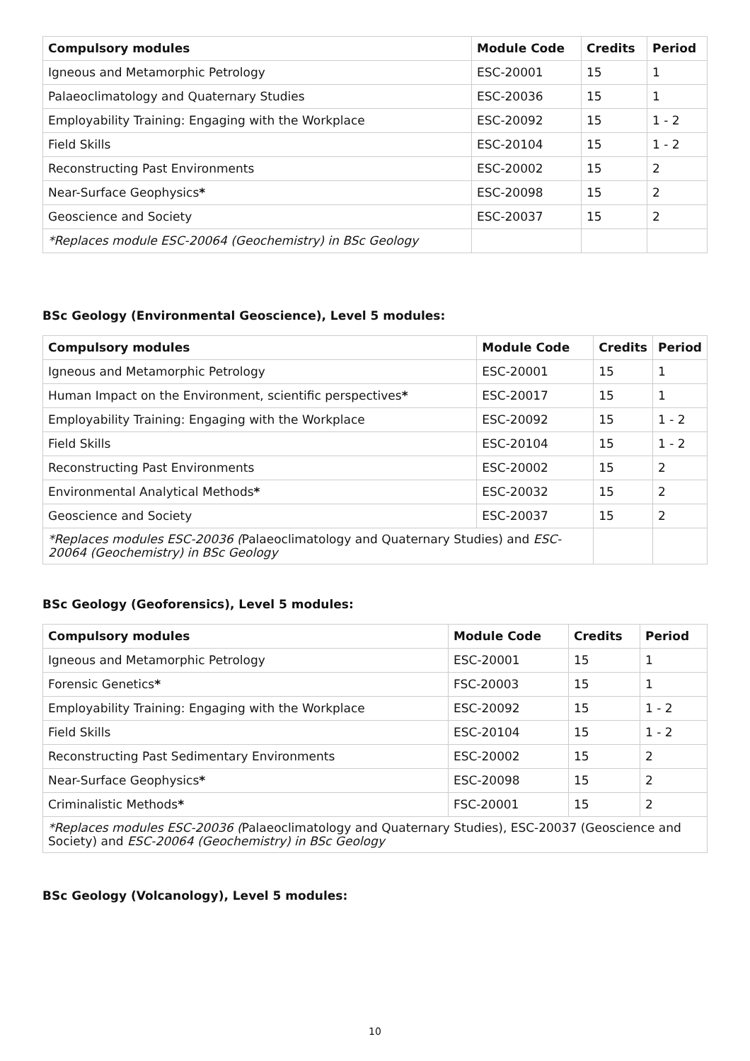| Compulsory modules | Module Code | Credits | Period |
| --- | --- | --- | --- |
| Igneous and Metamorphic Petrology | ESC-20001 | 15 | 1 |
| Palaeoclimatology and Quaternary Studies | ESC-20036 | 15 | 1 |
| Employability Training: Engaging with the Workplace | ESC-20092 | 15 | 1 - 2 |
| Field Skills | ESC-20104 | 15 | 1 - 2 |
| Reconstructing Past Environments | ESC-20002 | 15 | 2 |
| Near-Surface Geophysics * | ESC-20098 | 15 | 2 |
| Geoscience and Society | ESC-20037 | 15 | 2 |
| *Replaces module ESC-20064 (Geochemistry) in BSc Geology | | | |
BSc Geology (Environmental Geoscience), Level 5 modules:
| Compulsory modules | Module Code | Credits | Period |
| --- | --- | --- | --- |
| Igneous and Metamorphic Petrology | ESC-20001 | 15 | 1 |
| Human Impact on the Environment, scientific perspectives * | ESC-20017 | 15 | 1 |
| Employability Training: Engaging with the Workplace | ESC-20092 | 15 | 1 - 2 |
| Field Skills | ESC-20104 | 15 | 1 - 2 |
| Reconstructing Past Environments | ESC-20002 | 15 | 2 |
| Environmental Analytical Methods * | ESC-20032 | 15 | 2 |
| Geoscience and Society | ESC-20037 | 15 | 2 |
| *Replaces modules ESC-20036 ( Palaeoclimatology and Quaternary Studies) and ESC-20064 (Geochemistry) in BSc Geology | | | |
BSc Geology (Geoforensics), Level 5 modules:
| Compulsory modules | Module Code | Credits | Period |
| --- | --- | --- | --- |
| Igneous and Metamorphic Petrology | ESC-20001 | 15 | 1 |
| Forensic Genetics * | FSC-20003 | 15 | 1 |
| Employability Training: Engaging with the Workplace | ESC-20092 | 15 | 1 - 2 |
| Field Skills | ESC-20104 | 15 | 1 - 2 |
| Reconstructing Past Sedimentary Environments | ESC-20002 | 15 | 2 |
| Near-Surface Geophysics * | ESC-20098 | 15 | 2 |
| Criminalistic Methods * | FSC-20001 | 15 | 2 |
| *Replaces modules ESC-20036 ( Palaeoclimatology and Quaternary Studies), ESC-20037 (Geoscience and Society) and ESC-20064 (Geochemistry) in BSc Geology | | | |
BSc Geology (Volcanology), Level 5 modules:
10